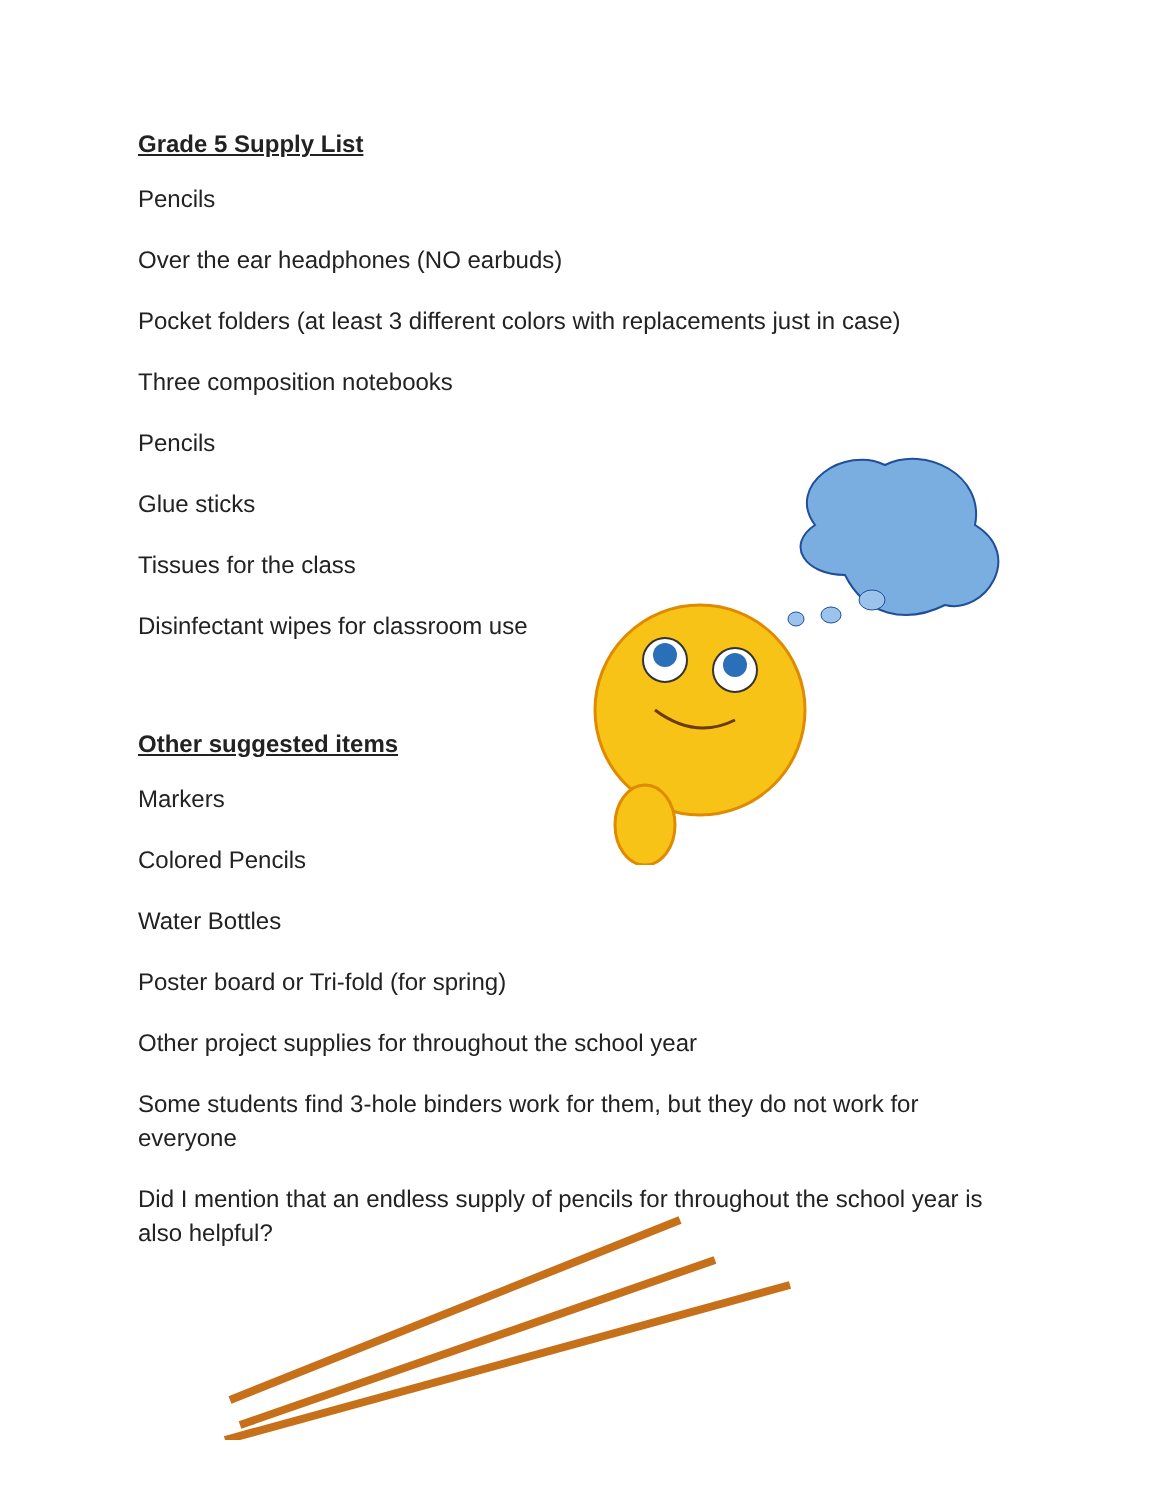Grade 5 Supply List
Pencils
Over the ear headphones (NO earbuds)
Pocket folders (at least 3 different colors with replacements just in case)
Three composition notebooks
Pencils
Glue sticks
Tissues for the class
Disinfectant wipes for classroom use
Other suggested items
Markers
Colored Pencils
Water Bottles
Poster board or Tri-fold (for spring)
Other project supplies for throughout the school year
Some students find 3-hole binders work for them, but they do not work for everyone
Did I mention that an endless supply of pencils for throughout the school year is also helpful?